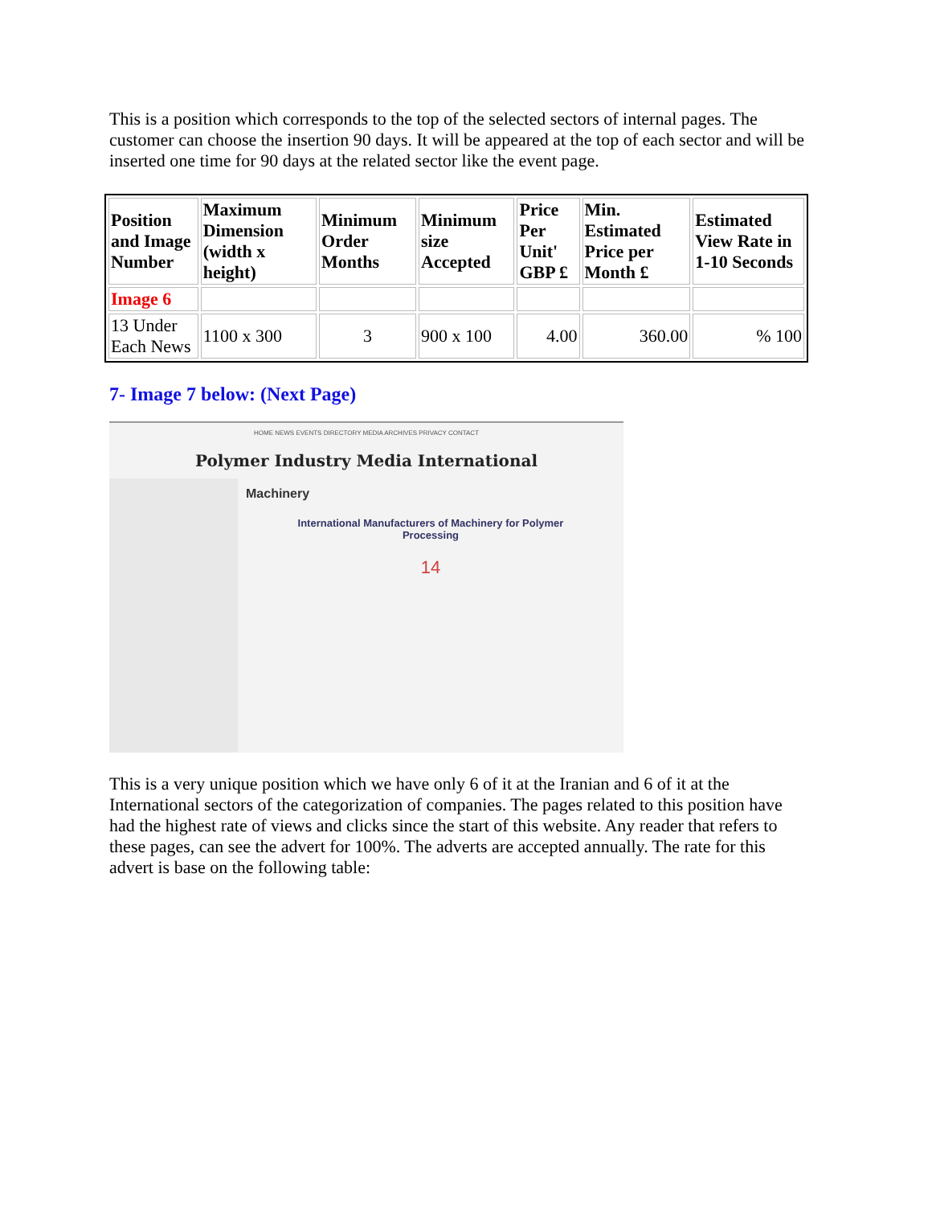This is a position which corresponds to the top of the selected sectors of internal pages. The customer can choose the insertion 90 days. It will be appeared at the top of each sector and will be inserted one time for 90 days at the related sector like the event page.
| Position and Image Number | Maximum Dimension (width x height) | Minimum Order Months | Minimum size Accepted | Price Per Unit' GBP £ | Min. Estimated Price per Month £ | Estimated View Rate in 1-10 Seconds |
| --- | --- | --- | --- | --- | --- | --- |
| Image 6 | | | | | | |
| 13 Under Each News | 1100 x 300 | 3 | 900 x 100 | 4.00 | 360.00 | % 100 |
7- Image 7 below: (Next Page)
HOME NEWS EVENTS DIRECTORY MEDIA ARCHIVES PRIVACY CONTACT
Polymer Industry Media International
Machinery
International Manufacturers of Machinery for Polymer Processing
14
This is a very unique position which we have only 6 of it at the Iranian and 6 of it at the International sectors of the categorization of companies. The pages related to this position have had the highest rate of views and clicks since the start of this website. Any reader that refers to these pages, can see the advert for 100%. The adverts are accepted annually. The rate for this advert is base on the following table: